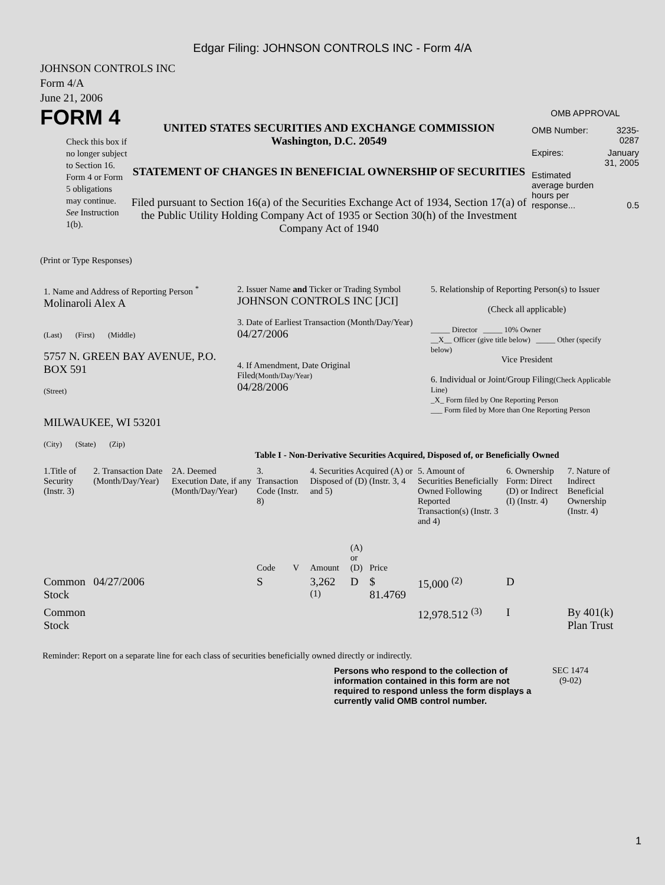Edgar Filing: JOHNSON CONTROLS INC - Form 4/A
JOHNSON CONTROLS INC
Form 4/A
June 21, 2006
FORM 4
Check this box if no longer subject to Section 16. Form 4 or Form 5 obligations may continue. See Instruction 1(b).
UNITED STATES SECURITIES AND EXCHANGE COMMISSION
Washington, D.C. 20549
STATEMENT OF CHANGES IN BENEFICIAL OWNERSHIP OF SECURITIES
Filed pursuant to Section 16(a) of the Securities Exchange Act of 1934, Section 17(a) of the Public Utility Holding Company Act of 1935 or Section 30(h) of the Investment Company Act of 1940
OMB APPROVAL
| OMB Number: | 3235-0287 |
| Expires: | January 31, 2005 |
| Estimated average burden hours per response... | 0.5 |
(Print or Type Responses)
| 1. Name and Address of Reporting Person <sup>*</sup> Molinaroli Alex A (Last) (First) (Middle) 5757 N. GREEN BAY AVENUE, P.O. BOX 591 (Street) MILWAUKEE, WI 53201 (City) (State) (Zip) | 2. Issuer Name and Ticker or Trading Symbol JOHNSON CONTROLS INC [JCI] 3. Date of Earliest Transaction (Month/Day/Year) 04/27/2006 4. If Amendment, Date Original Filed (Month/Day/Year) 04/28/2006 | 5. Relationship of Reporting Person(s) to Issuer (Check all applicable) _____ Director _____ 10% Owner __X__ Officer (give title below) _____ Other (specify below) Vice President 6. Individual or Joint/Group Filing (Check Applicable Line) _X_ Form filed by One Reporting Person ___ Form filed by More than One Reporting Person |
Table I - Non-Derivative Securities Acquired, Disposed of, or Beneficially Owned
| 1.Title of Security (Instr. 3) | 2. Transaction Date (Month/Day/Year) | 2A. Deemed Execution Date, if any (Month/Day/Year) | 3. Transaction Code (Instr. 8) | | 4. Securities Acquired (A) or Disposed of (D) (Instr. 3, 4 and 5) | | | 5. Amount of Securities Beneficially Owned Following Reported Transaction(s) (Instr. 3 and 4) | 6. Ownership Form: Direct (D) or Indirect (I) (Instr. 4) | 7. Nature of Indirect Beneficial Ownership (Instr. 4) |
| --- | --- | --- | --- | --- | --- | --- | --- | --- | --- | --- |
| | | | Code | V | Amount | (A) or (D) | Price | | | |
| Common Stock | 04/27/2006 | | S | | 3,262 <sup>(1)</sup> | D | $ 81.4769 | 15,000 <sup>(2)</sup> | D | |
| Common Stock | | | | | | | | 12,978.512 <sup>(3)</sup> | I | By 401(k) Plan Trust |
Reminder: Report on a separate line for each class of securities beneficially owned directly or indirectly.
Persons who respond to the collection of information contained in this form are not required to respond unless the form displays a currently valid OMB control number.
SEC 1474
(9-02)
1